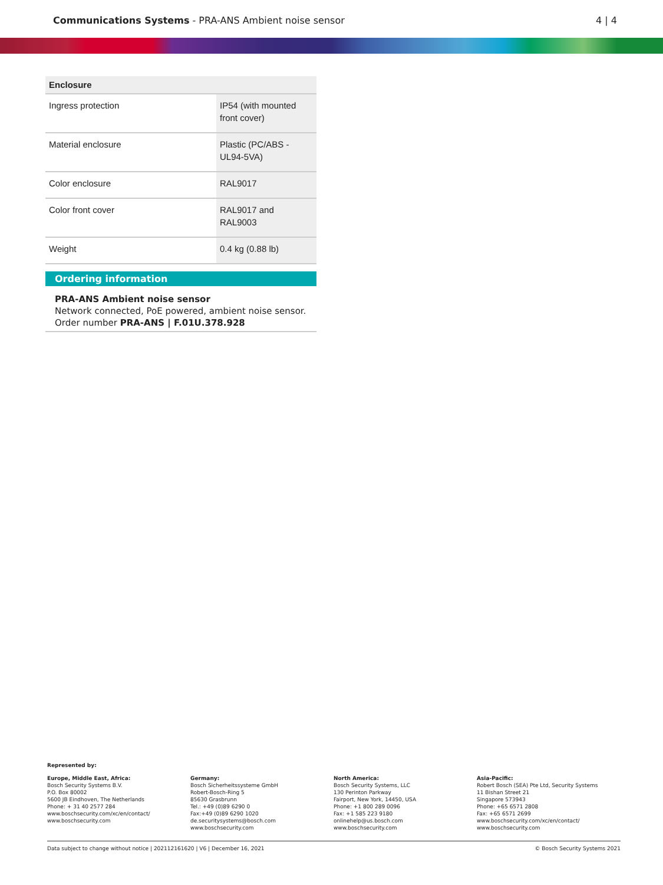Communications Systems - PRA-ANS Ambient noise sensor
4 | 4
| Enclosure | |
| --- | --- |
| Ingress protection | IP54 (with mounted front cover) |
| Material enclosure | Plastic (PC/ABS - UL94-5VA) |
| Color enclosure | RAL9017 |
| Color front cover | RAL9017 and RAL9003 |
| Weight | 0.4 kg (0.88 lb) |
Ordering information
PRA-ANS Ambient noise sensor
Network connected, PoE powered, ambient noise sensor.
Order number PRA-ANS | F.01U.378.928
Represented by:
Europe, Middle East, Africa:
Bosch Security Systems B.V.
P.O. Box 80002
5600 JB Eindhoven, The Netherlands
Phone: + 31 40 2577 284
www.boschsecurity.com/xc/en/contact/
www.boschsecurity.com
Germany:
Bosch Sicherheitssysteme GmbH
Robert-Bosch-Ring 5
85630 Grasbrunn
Tel.: +49 (0)89 6290 0
Fax:+49 (0)89 6290 1020
de.securitysystems@bosch.com
www.boschsecurity.com
North America:
Bosch Security Systems, LLC
130 Perinton Parkway
Fairport, New York, 14450, USA
Phone: +1 800 289 0096
Fax: +1 585 223 9180
onlinehelp@us.bosch.com
www.boschsecurity.com
Asia-Pacific:
Robert Bosch (SEA) Pte Ltd, Security Systems
11 Bishan Street 21
Singapore 573943
Phone: +65 6571 2808
Fax: +65 6571 2699
www.boschsecurity.com/xc/en/contact/
www.boschsecurity.com
Data subject to change without notice | 202112161620 | V6 | December 16, 2021 © Bosch Security Systems 2021